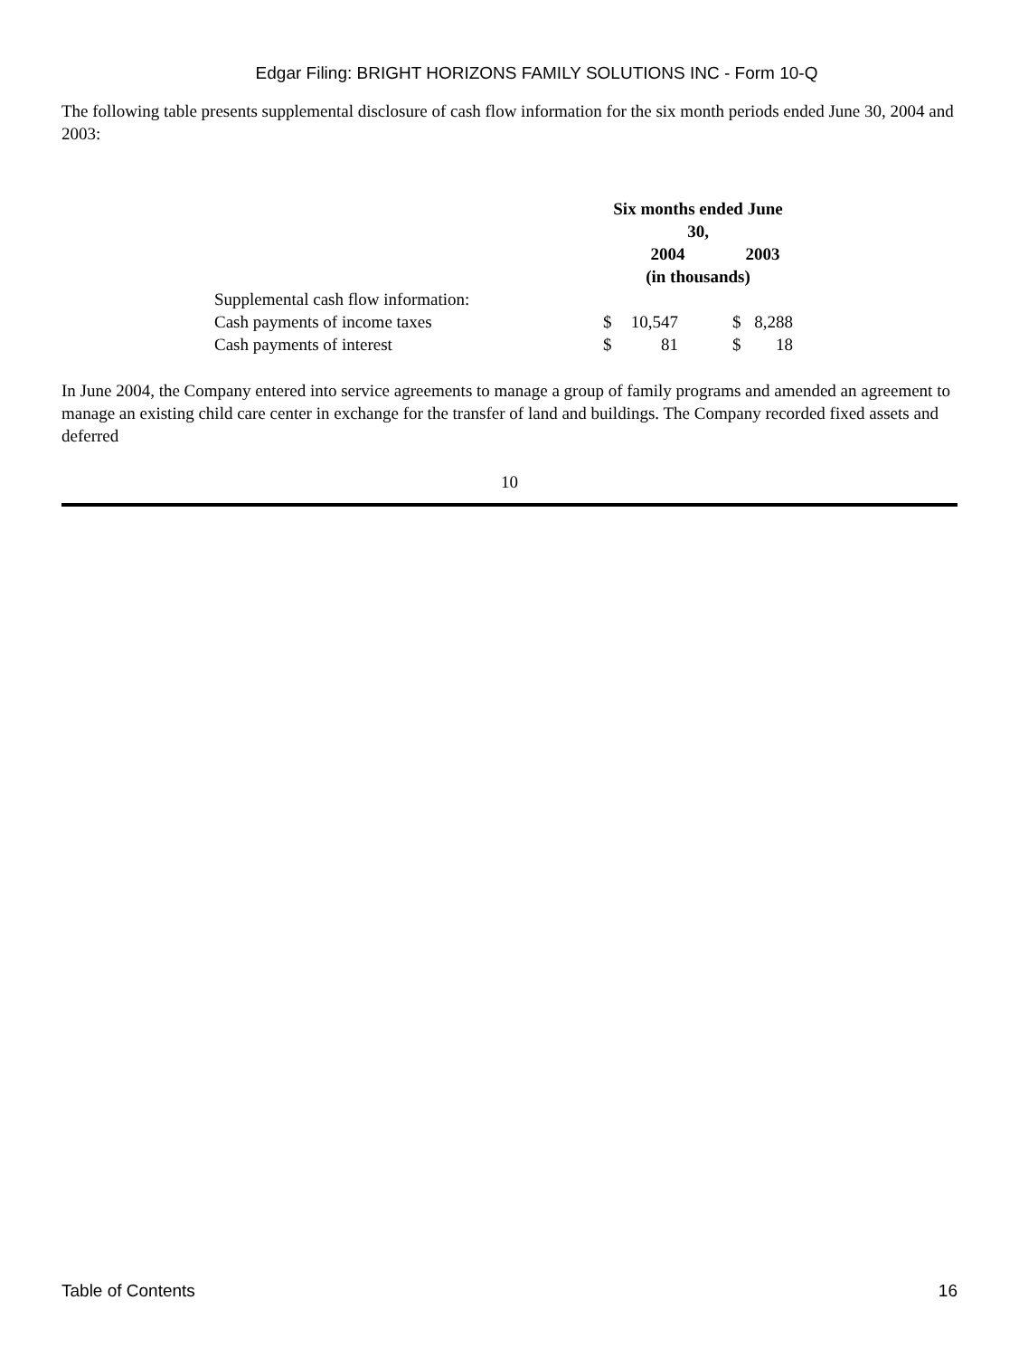Edgar Filing: BRIGHT HORIZONS FAMILY SOLUTIONS INC - Form 10-Q
The following table presents supplemental disclosure of cash flow information for the six month periods ended June 30, 2004 and 2003:
| | Six months ended June 30, | | | |
| | 2004 | | 2003 | |
| | (in thousands) | | | |
| Supplemental cash flow information: | | | | |
| Cash payments of income taxes | $ | 10,547 | $ | 8,288 |
| Cash payments of interest | $ | 81 | $ | 18 |
In June 2004, the Company entered into service agreements to manage a group of family programs and amended an agreement to manage an existing child care center in exchange for the transfer of land and buildings. The Company recorded fixed assets and deferred
10
Table of Contents 16